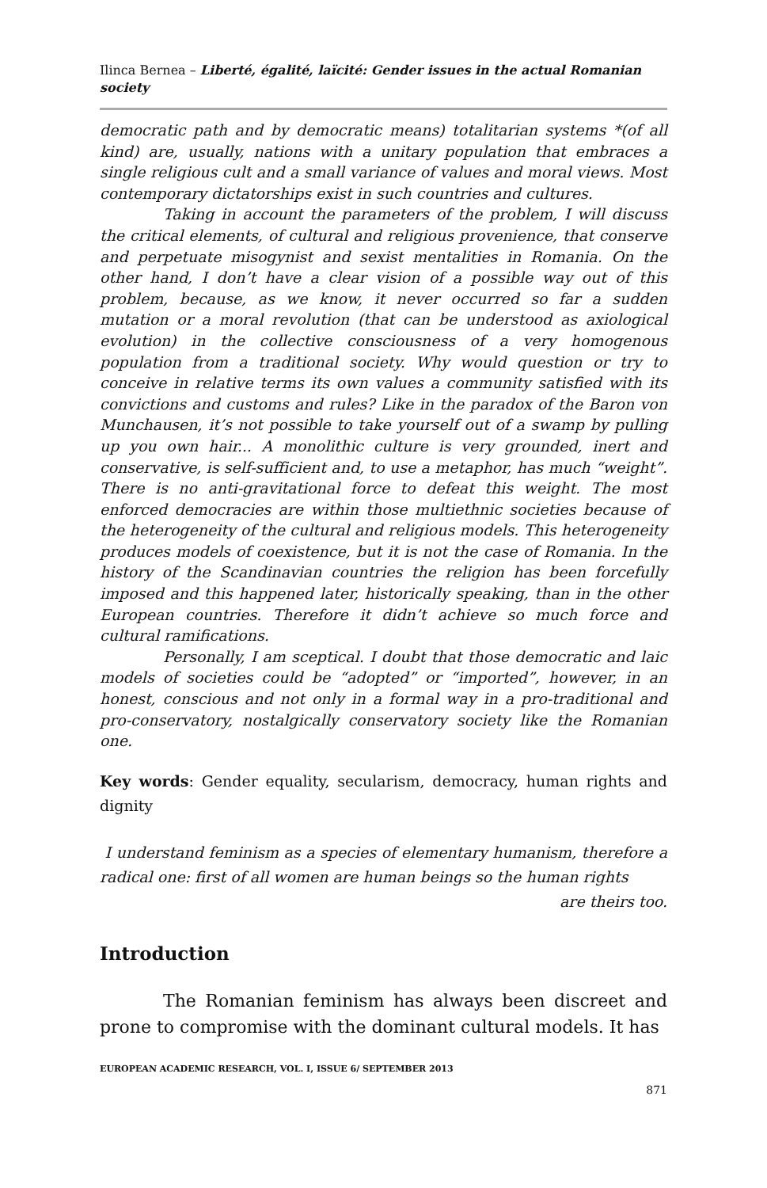Ilinca Bernea – Liberté, égalité, laïcité: Gender issues in the actual Romanian society
democratic path and by democratic means) totalitarian systems *(of all kind) are, usually, nations with a unitary population that embraces a single religious cult and a small variance of values and moral views. Most contemporary dictatorships exist in such countries and cultures.
Taking in account the parameters of the problem, I will discuss the critical elements, of cultural and religious provenience, that conserve and perpetuate misogynist and sexist mentalities in Romania. On the other hand, I don’t have a clear vision of a possible way out of this problem, because, as we know, it never occurred so far a sudden mutation or a moral revolution (that can be understood as axiological evolution) in the collective consciousness of a very homogenous population from a traditional society. Why would question or try to conceive in relative terms its own values a community satisfied with its convictions and customs and rules? Like in the paradox of the Baron von Munchausen, it’s not possible to take yourself out of a swamp by pulling up you own hair... A monolithic culture is very grounded, inert and conservative, is self-sufficient and, to use a metaphor, has much “weight”. There is no anti-gravitational force to defeat this weight. The most enforced democracies are within those multiethnic societies because of the heterogeneity of the cultural and religious models. This heterogeneity produces models of coexistence, but it is not the case of Romania. In the history of the Scandinavian countries the religion has been forcefully imposed and this happened later, historically speaking, than in the other European countries. Therefore it didn’t achieve so much force and cultural ramifications.
Personally, I am sceptical. I doubt that those democratic and laic models of societies could be “adopted” or “imported”, however, in an honest, conscious and not only in a formal way in a pro-traditional and pro-conservatory, nostalgically conservatory society like the Romanian one.
Key words: Gender equality, secularism, democracy, human rights and dignity
I understand feminism as a species of elementary humanism, therefore a radical one: first of all women are human beings so the human rights
are theirs too.
Introduction
The Romanian feminism has always been discreet and prone to compromise with the dominant cultural models. It has
EUROPEAN ACADEMIC RESEARCH, VOL. I, ISSUE 6/ SEPTEMBER 2013
871